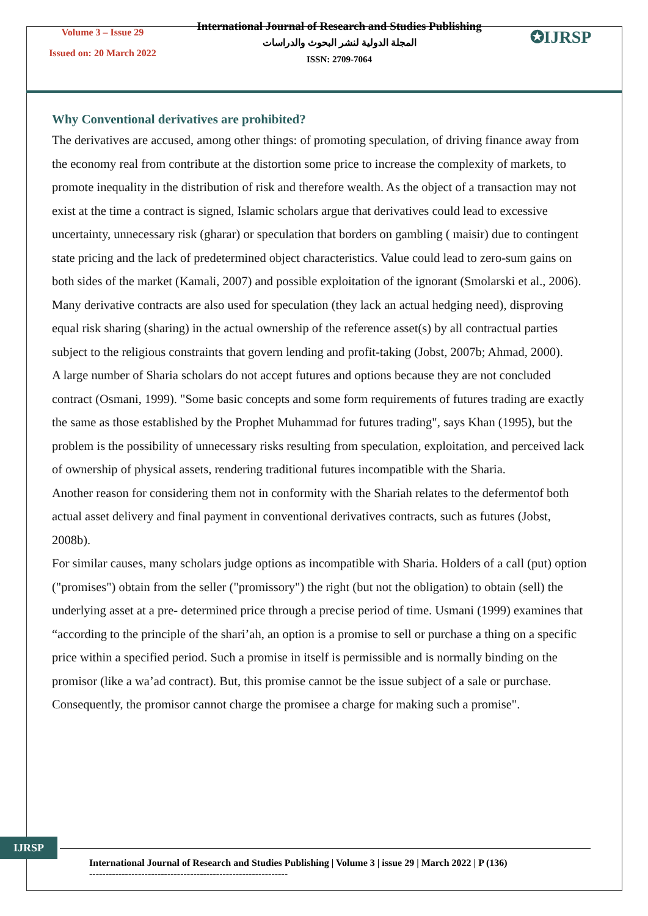Volume 3 – Issue 29
Issued on: 20 March 2022
International Journal of Research and Studies Publishing
المجلة الدولية لنشر البحوث والدراسات
ISSN: 2709-7064
✪IJRSP
Why Conventional derivatives are prohibited?
The derivatives are accused, among other things: of promoting speculation, of driving finance away from the economy real from contribute at the distortion some price to increase the complexity of markets, to promote inequality in the distribution of risk and therefore wealth. As the object of a transaction may not exist at the time a contract is signed, Islamic scholars argue that derivatives could lead to excessive uncertainty, unnecessary risk (gharar) or speculation that borders on gambling ( maisir) due to contingent state pricing and the lack of predetermined object characteristics. Value could lead to zero-sum gains on both sides of the market (Kamali, 2007) and possible exploitation of the ignorant (Smolarski et al., 2006). Many derivative contracts are also used for speculation (they lack an actual hedging need), disproving equal risk sharing (sharing) in the actual ownership of the reference asset(s) by all contractual parties subject to the religious constraints that govern lending and profit-taking (Jobst, 2007b; Ahmad, 2000).
A large number of Sharia scholars do not accept futures and options because they are not concluded contract (Osmani, 1999). "Some basic concepts and some form requirements of futures trading are exactly the same as those established by the Prophet Muhammad for futures trading", says Khan (1995), but the problem is the possibility of unnecessary risks resulting from speculation, exploitation, and perceived lack of ownership of physical assets, rendering traditional futures incompatible with the Sharia.
Another reason for considering them not in conformity with the Shariah relates to the defermentof both actual asset delivery and final payment in conventional derivatives contracts, such as futures (Jobst, 2008b).
For similar causes, many scholars judge options as incompatible with Sharia. Holders of a call (put) option ("promises") obtain from the seller ("promissory") the right (but not the obligation) to obtain (sell) the underlying asset at a pre- determined price through a precise period of time. Usmani (1999) examines that “according to the principle of the shari’ah, an option is a promise to sell or purchase a thing on a specific price within a specified period. Such a promise in itself is permissible and is normally binding on the promisor (like a wa’ad contract). But, this promise cannot be the issue subject of a sale or purchase. Consequently, the promisor cannot charge the promisee a charge for making such a promise".
IJRSP
International Journal of Research and Studies Publishing | Volume 3 | issue 29 | March 2022 | P (136)
-------------------------------------------------------------